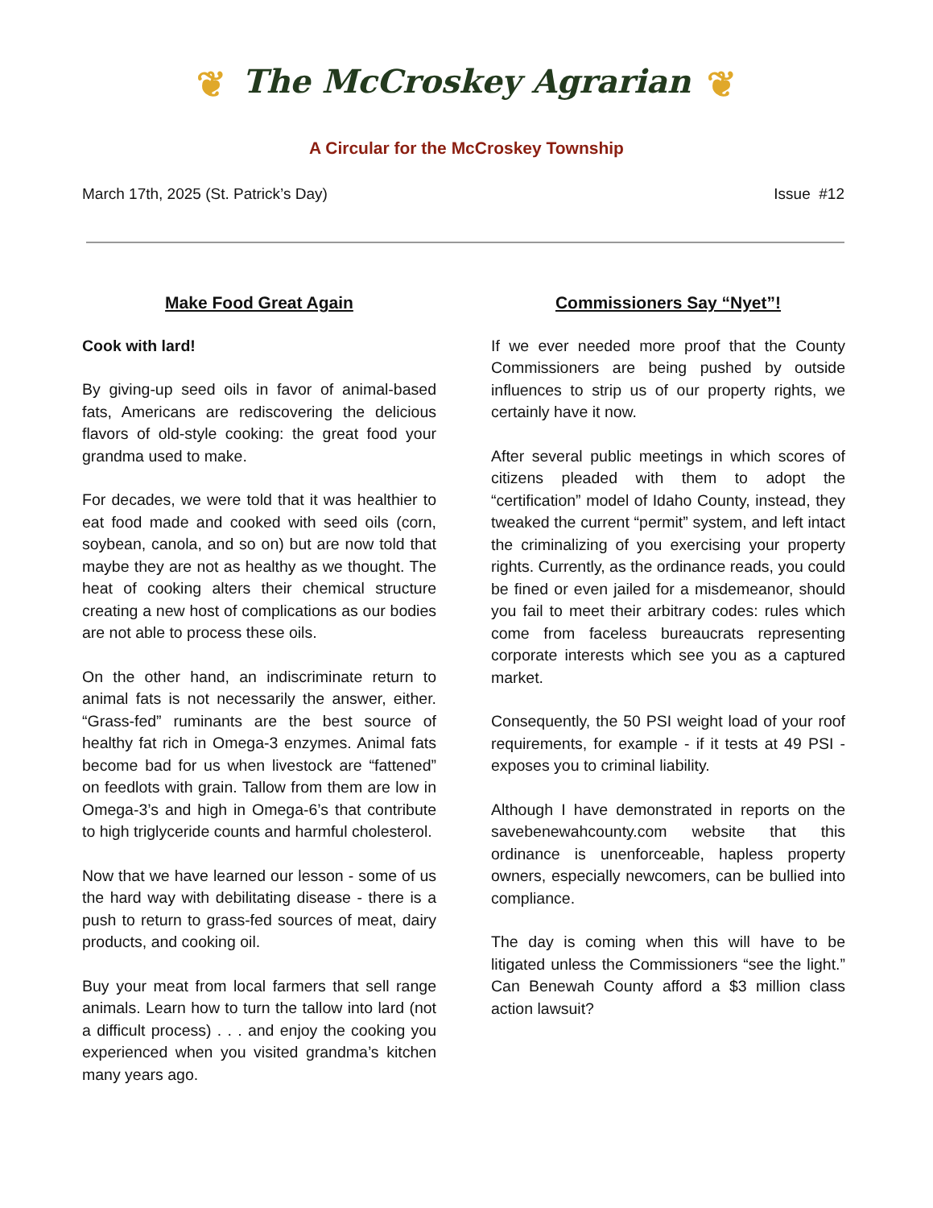❦ The McCroskey Agrarian ❦
A Circular for the McCroskey Township
March 17th, 2025 (St. Patrick’s Day) Issue #12
Make Food Great Again
Cook with lard!
By giving-up seed oils in favor of animal-based fats, Americans are rediscovering the delicious flavors of old-style cooking: the great food your grandma used to make.
For decades, we were told that it was healthier to eat food made and cooked with seed oils (corn, soybean, canola, and so on) but are now told that maybe they are not as healthy as we thought. The heat of cooking alters their chemical structure creating a new host of complications as our bodies are not able to process these oils.
On the other hand, an indiscriminate return to animal fats is not necessarily the answer, either. “Grass-fed” ruminants are the best source of healthy fat rich in Omega-3 enzymes. Animal fats become bad for us when livestock are “fattened” on feedlots with grain. Tallow from them are low in Omega-3’s and high in Omega-6’s that contribute to high triglyceride counts and harmful cholesterol.
Now that we have learned our lesson - some of us the hard way with debilitating disease - there is a push to return to grass-fed sources of meat, dairy products, and cooking oil.
Buy your meat from local farmers that sell range animals. Learn how to turn the tallow into lard (not a difficult process) . . . and enjoy the cooking you experienced when you visited grandma’s kitchen many years ago.
Commissioners Say “Nyet”!
If we ever needed more proof that the County Commissioners are being pushed by outside influences to strip us of our property rights, we certainly have it now.
After several public meetings in which scores of citizens pleaded with them to adopt the “certification” model of Idaho County, instead, they tweaked the current “permit” system, and left intact the criminalizing of you exercising your property rights. Currently, as the ordinance reads, you could be fined or even jailed for a misdemeanor, should you fail to meet their arbitrary codes: rules which come from faceless bureaucrats representing corporate interests which see you as a captured market.
Consequently, the 50 PSI weight load of your roof requirements, for example - if it tests at 49 PSI - exposes you to criminal liability.
Although I have demonstrated in reports on the savebenewahcounty.com website that this ordinance is unenforceable, hapless property owners, especially newcomers, can be bullied into compliance.
The day is coming when this will have to be litigated unless the Commissioners “see the light.” Can Benewah County afford a $3 million class action lawsuit?